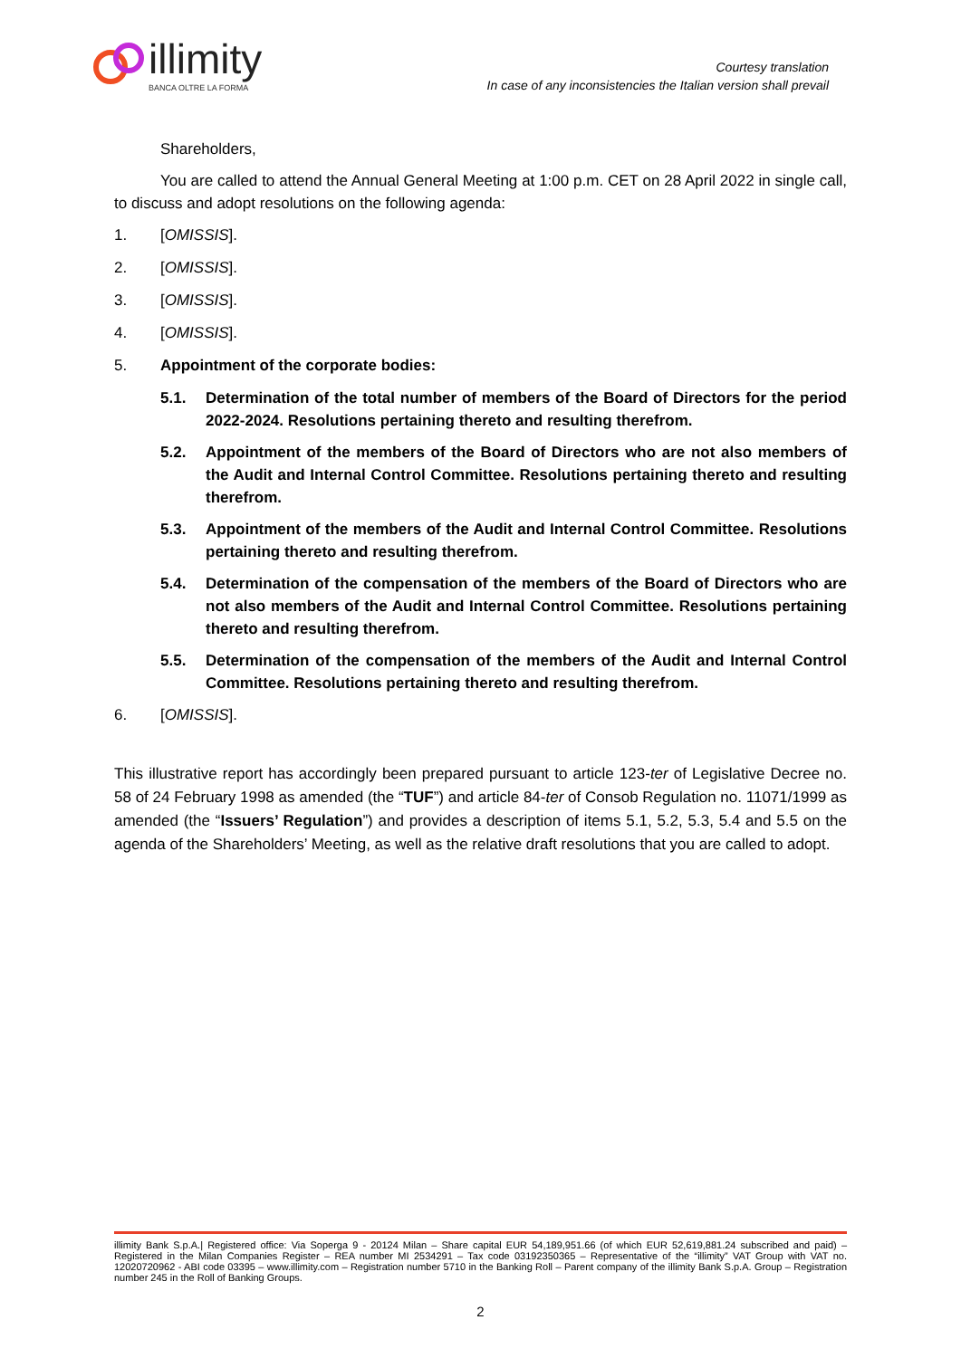illimity
BANCA OLTRE LA FORMA
Courtesy translation
In case of any inconsistencies the Italian version shall prevail
Shareholders,
You are called to attend the Annual General Meeting at 1:00 p.m. CET on 28 April 2022 in single call, to discuss and adopt resolutions on the following agenda:
1. [OMISSIS].
2. [OMISSIS].
3. [OMISSIS].
4. [OMISSIS].
5. Appointment of the corporate bodies:
5.1. Determination of the total number of members of the Board of Directors for the period 2022-2024. Resolutions pertaining thereto and resulting therefrom.
5.2. Appointment of the members of the Board of Directors who are not also members of the Audit and Internal Control Committee. Resolutions pertaining thereto and resulting therefrom.
5.3. Appointment of the members of the Audit and Internal Control Committee. Resolutions pertaining thereto and resulting therefrom.
5.4. Determination of the compensation of the members of the Board of Directors who are not also members of the Audit and Internal Control Committee. Resolutions pertaining thereto and resulting therefrom.
5.5. Determination of the compensation of the members of the Audit and Internal Control Committee. Resolutions pertaining thereto and resulting therefrom.
6. [OMISSIS].
This illustrative report has accordingly been prepared pursuant to article 123-ter of Legislative Decree no. 58 of 24 February 1998 as amended (the “TUF”) and article 84-ter of Consob Regulation no. 11071/1999 as amended (the “Issuers’ Regulation”) and provides a description of items 5.1, 5.2, 5.3, 5.4 and 5.5 on the agenda of the Shareholders’ Meeting, as well as the relative draft resolutions that you are called to adopt.
illimity Bank S.p.A.| Registered office: Via Soperga 9 - 20124 Milan – Share capital EUR 54,189,951.66 (of which EUR 52,619,881.24 subscribed and paid) – Registered in the Milan Companies Register – REA number MI 2534291 – Tax code 03192350365 – Representative of the “illimity” VAT Group with VAT no. 12020720962 - ABI code 03395 – www.illimity.com – Registration number 5710 in the Banking Roll – Parent company of the illimity Bank S.p.A. Group – Registration number 245 in the Roll of Banking Groups.
2